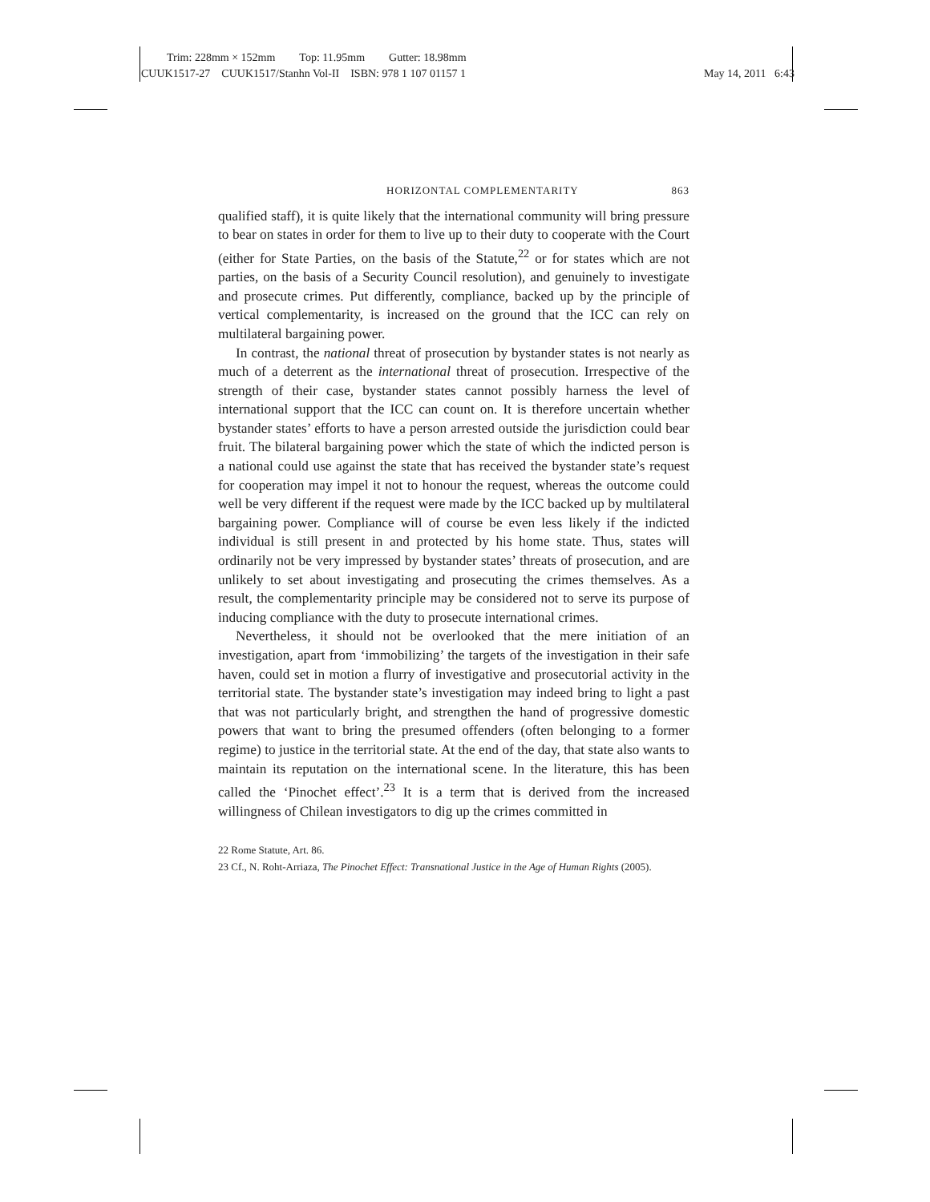Trim: 228mm × 152mm Top: 11.95mm Gutter: 18.98mm
CUUK1517-27 CUUK1517/Stanhn Vol-II ISBN: 978 1 107 01157 1 May 14, 2011 6:43
HORIZONTAL COMPLEMENTARITY 863
qualified staff), it is quite likely that the international community will bring pressure to bear on states in order for them to live up to their duty to cooperate with the Court (either for State Parties, on the basis of the Statute,<sup>22</sup> or for states which are not parties, on the basis of a Security Council resolution), and genuinely to investigate and prosecute crimes. Put differently, compliance, backed up by the principle of vertical complementarity, is increased on the ground that the ICC can rely on multilateral bargaining power.
In contrast, the national threat of prosecution by bystander states is not nearly as much of a deterrent as the international threat of prosecution. Irrespective of the strength of their case, bystander states cannot possibly harness the level of international support that the ICC can count on. It is therefore uncertain whether bystander states’ efforts to have a person arrested outside the jurisdiction could bear fruit. The bilateral bargaining power which the state of which the indicted person is a national could use against the state that has received the bystander state’s request for cooperation may impel it not to honour the request, whereas the outcome could well be very different if the request were made by the ICC backed up by multilateral bargaining power. Compliance will of course be even less likely if the indicted individual is still present in and protected by his home state. Thus, states will ordinarily not be very impressed by bystander states’ threats of prosecution, and are unlikely to set about investigating and prosecuting the crimes themselves. As a result, the complementarity principle may be considered not to serve its purpose of inducing compliance with the duty to prosecute international crimes.
Nevertheless, it should not be overlooked that the mere initiation of an investigation, apart from ‘immobilizing’ the targets of the investigation in their safe haven, could set in motion a flurry of investigative and prosecutorial activity in the territorial state. The bystander state’s investigation may indeed bring to light a past that was not particularly bright, and strengthen the hand of progressive domestic powers that want to bring the presumed offenders (often belonging to a former regime) to justice in the territorial state. At the end of the day, that state also wants to maintain its reputation on the international scene. In the literature, this has been called the ‘Pinochet effect’.<sup>23</sup> It is a term that is derived from the increased willingness of Chilean investigators to dig up the crimes committed in
22 Rome Statute, Art. 86.
23 Cf., N. Roht-Arriaza, The Pinochet Effect: Transnational Justice in the Age of Human Rights (2005).